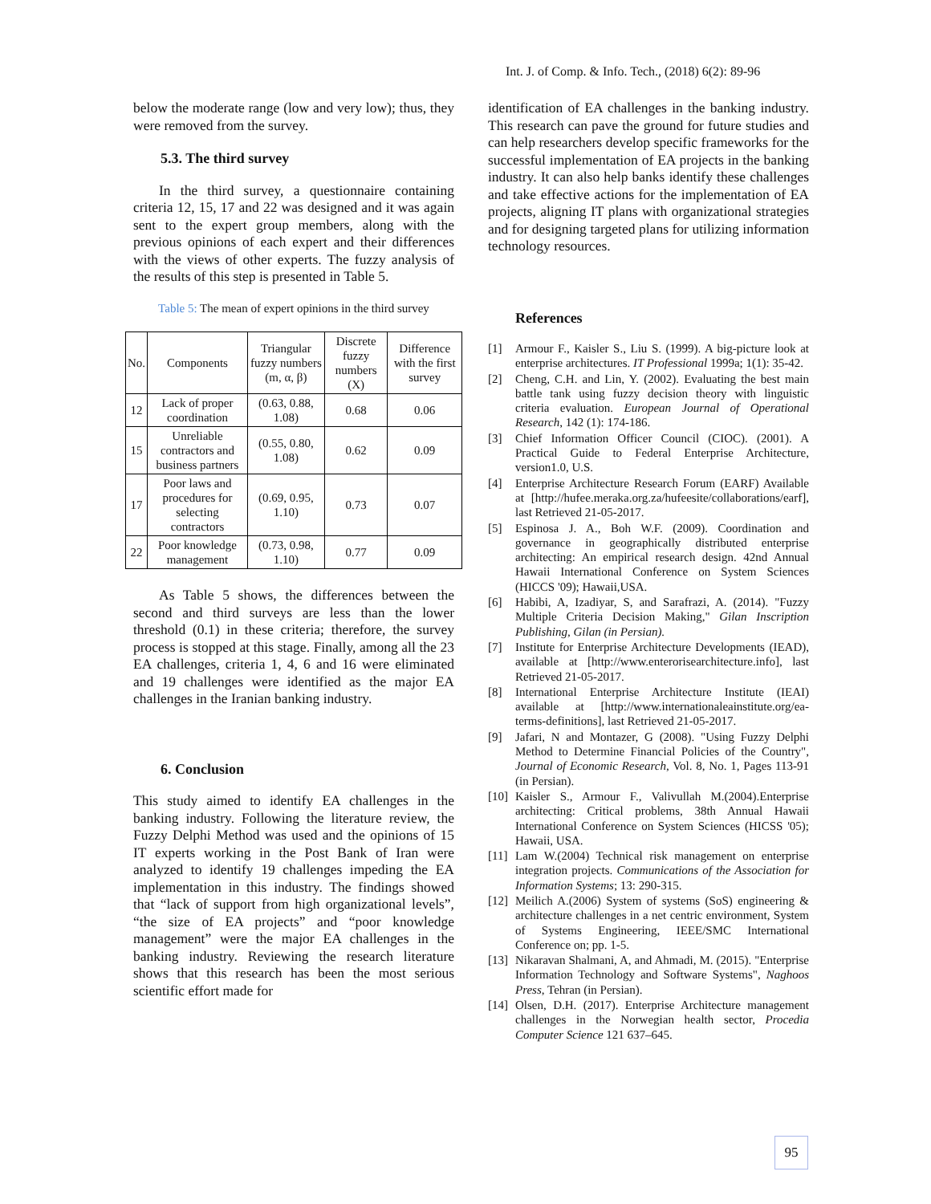Int. J. of Comp. & Info. Tech., (2018) 6(2): 89-96
below the moderate range (low and very low); thus, they were removed from the survey.
5.3. The third survey
In the third survey, a questionnaire containing criteria 12, 15, 17 and 22 was designed and it was again sent to the expert group members, along with the previous opinions of each expert and their differences with the views of other experts. The fuzzy analysis of the results of this step is presented in Table 5.
Table 5: The mean of expert opinions in the third survey
| No. | Components | Triangular fuzzy numbers (m, α, β) | Discrete fuzzy numbers (X) | Difference with the first survey |
| --- | --- | --- | --- | --- |
| 12 | Lack of proper coordination | (0.63, 0.88, 1.08) | 0.68 | 0.06 |
| 15 | Unreliable contractors and business partners | (0.55, 0.80, 1.08) | 0.62 | 0.09 |
| 17 | Poor laws and procedures for selecting contractors | (0.69, 0.95, 1.10) | 0.73 | 0.07 |
| 22 | Poor knowledge management | (0.73, 0.98, 1.10) | 0.77 | 0.09 |
As Table 5 shows, the differences between the second and third surveys are less than the lower threshold (0.1) in these criteria; therefore, the survey process is stopped at this stage. Finally, among all the 23 EA challenges, criteria 1, 4, 6 and 16 were eliminated and 19 challenges were identified as the major EA challenges in the Iranian banking industry.
6. Conclusion
This study aimed to identify EA challenges in the banking industry. Following the literature review, the Fuzzy Delphi Method was used and the opinions of 15 IT experts working in the Post Bank of Iran were analyzed to identify 19 challenges impeding the EA implementation in this industry. The findings showed that “lack of support from high organizational levels”, “the size of EA projects” and “poor knowledge management” were the major EA challenges in the banking industry. Reviewing the research literature shows that this research has been the most serious scientific effort made for
identification of EA challenges in the banking industry. This research can pave the ground for future studies and can help researchers develop specific frameworks for the successful implementation of EA projects in the banking industry. It can also help banks identify these challenges and take effective actions for the implementation of EA projects, aligning IT plans with organizational strategies and for designing targeted plans for utilizing information technology resources.
References
[1] Armour F., Kaisler S., Liu S. (1999). A big-picture look at enterprise architectures. IT Professional 1999a; 1(1): 35-42.
[2] Cheng, C.H. and Lin, Y. (2002). Evaluating the best main battle tank using fuzzy decision theory with linguistic criteria evaluation. European Journal of Operational Research, 142 (1): 174-186.
[3] Chief Information Officer Council (CIOC). (2001). A Practical Guide to Federal Enterprise Architecture, version1.0, U.S.
[4] Enterprise Architecture Research Forum (EARF) Available at [http://hufee.meraka.org.za/hufeesite/collaborations/earf], last Retrieved 21-05-2017.
[5] Espinosa J. A., Boh W.F. (2009). Coordination and governance in geographically distributed enterprise architecting: An empirical research design. 42nd Annual Hawaii International Conference on System Sciences (HICCS '09); Hawaii,USA.
[6] Habibi, A, Izadiyar, S, and Sarafrazi, A. (2014). "Fuzzy Multiple Criteria Decision Making," Gilan Inscription Publishing, Gilan (in Persian).
[7] Institute for Enterprise Architecture Developments (IEAD), available at [http://www.enterorisearchitecture.info], last Retrieved 21-05-2017.
[8] International Enterprise Architecture Institute (IEAI) available at [http://www.internationaleainstitute.org/ea-terms-definitions], last Retrieved 21-05-2017.
[9] Jafari, N and Montazer, G (2008). "Using Fuzzy Delphi Method to Determine Financial Policies of the Country", Journal of Economic Research, Vol. 8, No. 1, Pages 113-91 (in Persian).
[10] Kaisler S., Armour F., Valivullah M.(2004).Enterprise architecting: Critical problems, 38th Annual Hawaii International Conference on System Sciences (HICSS '05); Hawaii, USA.
[11] Lam W.(2004) Technical risk management on enterprise integration projects. Communications of the Association for Information Systems; 13: 290-315.
[12] Meilich A.(2006) System of systems (SoS) engineering & architecture challenges in a net centric environment, System of Systems Engineering, IEEE/SMC International Conference on; pp. 1-5.
[13] Nikaravan Shalmani, A, and Ahmadi, M. (2015). "Enterprise Information Technology and Software Systems", Naghoos Press, Tehran (in Persian).
[14] Olsen, D.H. (2017). Enterprise Architecture management challenges in the Norwegian health sector, Procedia Computer Science 121 637–645.
95